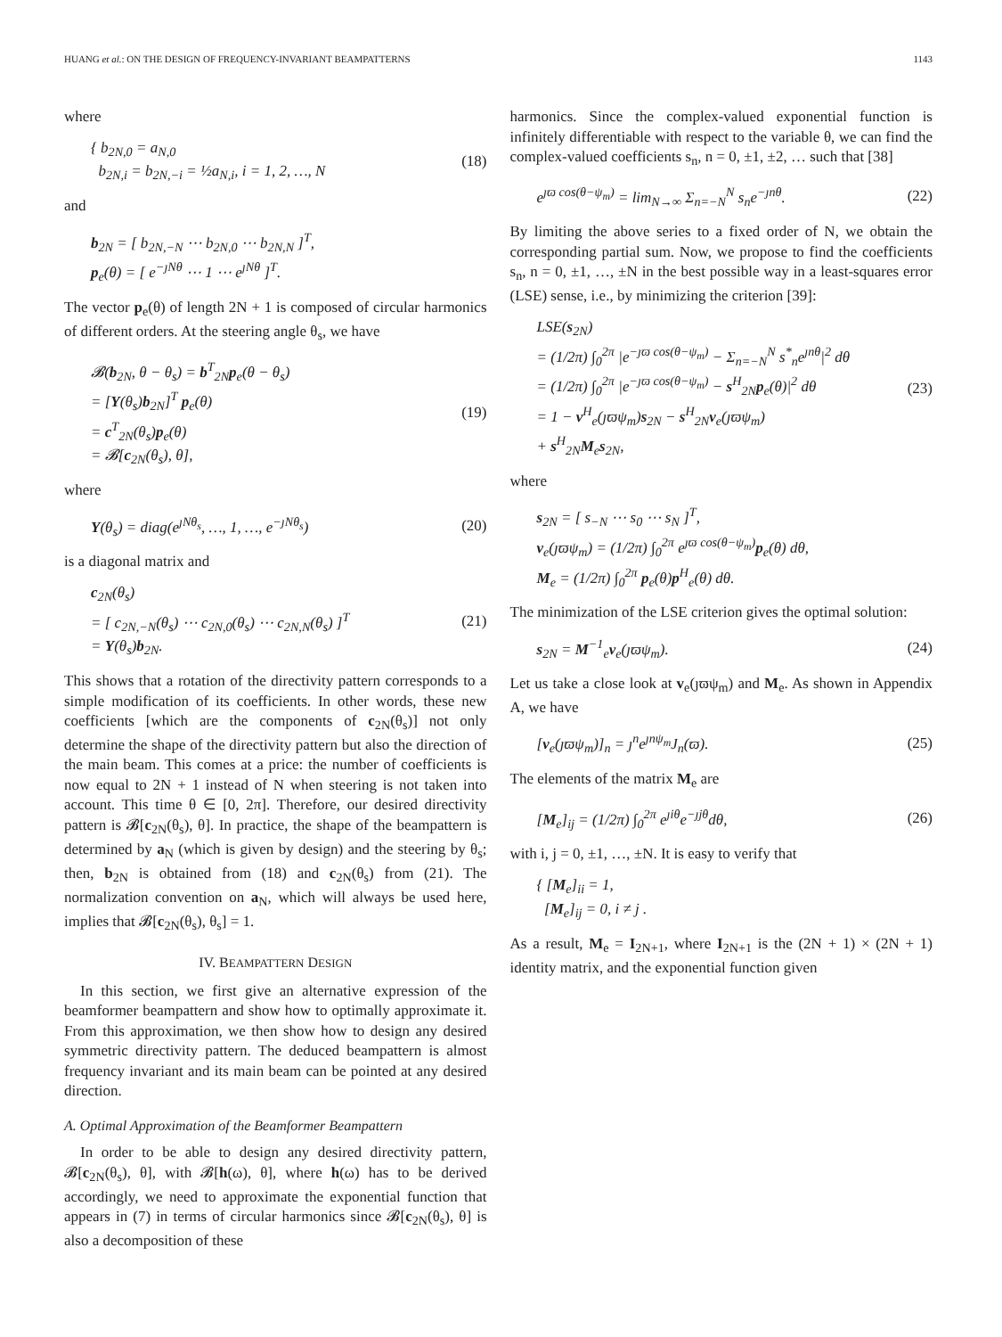HUANG et al.: ON THE DESIGN OF FREQUENCY-INVARIANT BEAMPATTERNS 1143
where
{ b<sub>2N,0</sub> = a<sub>N,0</sub>
b<sub>2N,i</sub> = b<sub>2N,−i</sub> = ½a<sub>N,i</sub>, i = 1, 2, …, N (18)
and
b<sub>2N</sub> = [ b<sub>2N,−N</sub> ⋯ b<sub>2N,0</sub> ⋯ b<sub>2N,N</sub> ]<sup>T</sup>,
p<sub>e</sub>(θ) = [ e<sup>−ȷNθ</sup> ⋯ 1 ⋯ e<sup>ȷNθ</sup> ]<sup>T</sup>.
The vector p<sub>e</sub>(θ) of length 2N + 1 is composed of circular harmonics of different orders. At the steering angle θ<sub>s</sub>, we have
𝓑(b<sub>2N</sub>, θ − θ<sub>s</sub>) = b<sup>T</sup><sub>2N</sub>p<sub>e</sub>(θ − θ<sub>s</sub>)
= [Υ(θ<sub>s</sub>)b<sub>2N</sub>]<sup>T</sup> p<sub>e</sub>(θ)
= c<sup>T</sup><sub>2N</sub>(θ<sub>s</sub>)p<sub>e</sub>(θ)
= 𝓑[c<sub>2N</sub>(θ<sub>s</sub>), θ], (19)
where
Υ(θ<sub>s</sub>) = diag(e<sup>ȷNθ<sub>s</sub></sup>, …, 1, …, e<sup>−ȷNθ<sub>s</sub></sup>) (20)
is a diagonal matrix and
c<sub>2N</sub>(θ<sub>s</sub>)
= [ c<sub>2N,−N</sub>(θ<sub>s</sub>) ⋯ c<sub>2N,0</sub>(θ<sub>s</sub>) ⋯ c<sub>2N,N</sub>(θ<sub>s</sub>) ]<sup>T</sup>
= Υ(θ<sub>s</sub>)b<sub>2N</sub>. (21)
This shows that a rotation of the directivity pattern corresponds to a simple modification of its coefficients. In other words, these new coefficients [which are the components of c<sub>2N</sub>(θ<sub>s</sub>)] not only determine the shape of the directivity pattern but also the direction of the main beam. This comes at a price: the number of coefficients is now equal to 2N + 1 instead of N when steering is not taken into account. This time θ ∈ [0, 2π]. Therefore, our desired directivity pattern is 𝓑[c<sub>2N</sub>(θ<sub>s</sub>), θ]. In practice, the shape of the beampattern is determined by a<sub>N</sub> (which is given by design) and the steering by θ<sub>s</sub>; then, b<sub>2N</sub> is obtained from (18) and c<sub>2N</sub>(θ<sub>s</sub>) from (21). The normalization convention on a<sub>N</sub>, which will always be used here, implies that 𝓑[c<sub>2N</sub>(θ<sub>s</sub>), θ<sub>s</sub>] = 1.
IV. BEAMPATTERN DESIGN
In this section, we first give an alternative expression of the beamformer beampattern and show how to optimally approximate it. From this approximation, we then show how to design any desired symmetric directivity pattern. The deduced beampattern is almost frequency invariant and its main beam can be pointed at any desired direction.
A. Optimal Approximation of the Beamformer Beampattern
In order to be able to design any desired directivity pattern, 𝓑[c<sub>2N</sub>(θ<sub>s</sub>), θ], with 𝓑[h(ω), θ], where h(ω) has to be derived accordingly, we need to approximate the exponential function that appears in (7) in terms of circular harmonics since 𝓑[c<sub>2N</sub>(θ<sub>s</sub>), θ] is also a decomposition of these
harmonics. Since the complex-valued exponential function is infinitely differentiable with respect to the variable θ, we can find the complex-valued coefficients s<sub>n</sub>, n = 0, ±1, ±2, … such that [38]
e<sup>ȷϖ cos(θ−ψ<sub>m</sub>)</sup> = lim<sub>N→∞</sub> Σ<sub>n=−N</sub><sup>N</sup> s<sub>n</sub>e<sup>−ȷnθ</sup>. (22)
By limiting the above series to a fixed order of N, we obtain the corresponding partial sum. Now, we propose to find the coefficients s<sub>n</sub>, n = 0, ±1, …, ±N in the best possible way in a least-squares error (LSE) sense, i.e., by minimizing the criterion [39]:
LSE(s<sub>2N</sub>)
= (1/2π) ∫<sub>0</sub><sup>2π</sup> |e<sup>−ȷϖ cos(θ−ψ<sub>m</sub>)</sup> − Σ<sub>n=−N</sub><sup>N</sup> s<sup>*</sup><sub>n</sub>e<sup>ȷnθ</sup>|<sup>2</sup> dθ
= (1/2π) ∫<sub>0</sub><sup>2π</sup> |e<sup>−ȷϖ cos(θ−ψ<sub>m</sub>)</sup> − s<sup>H</sup><sub>2N</sub>p<sub>e</sub>(θ)|<sup>2</sup> dθ
= 1 − v<sup>H</sup><sub>e</sub>(ȷϖψ<sub>m</sub>)s<sub>2N</sub> − s<sup>H</sup><sub>2N</sub>v<sub>e</sub>(ȷϖψ<sub>m</sub>)
+ s<sup>H</sup><sub>2N</sub>M<sub>e</sub>s<sub>2N</sub>, (23)
where
s<sub>2N</sub> = [ s<sub>−N</sub> ⋯ s<sub>0</sub> ⋯ s<sub>N</sub> ]<sup>T</sup>,
v<sub>e</sub>(ȷϖψ<sub>m</sub>) = (1/2π) ∫<sub>0</sub><sup>2π</sup> e<sup>ȷϖ cos(θ−ψ<sub>m</sub>)</sup>p<sub>e</sub>(θ) dθ,
M<sub>e</sub> = (1/2π) ∫<sub>0</sub><sup>2π</sup> p<sub>e</sub>(θ)p<sup>H</sup><sub>e</sub>(θ) dθ.
The minimization of the LSE criterion gives the optimal solution:
s<sub>2N</sub> = M<sup>−1</sup><sub>e</sub>v<sub>e</sub>(ȷϖψ<sub>m</sub>). (24)
Let us take a close look at v<sub>e</sub>(ȷϖψ<sub>m</sub>) and M<sub>e</sub>. As shown in Appendix A, we have
[v<sub>e</sub>(ȷϖψ<sub>m</sub>)]<sub>n</sub> = ȷ<sup>n</sup>e<sup>ȷnψ<sub>m</sub></sup>J<sub>n</sub>(ϖ). (25)
The elements of the matrix M<sub>e</sub> are
[M<sub>e</sub>]<sub>ij</sub> = (1/2π) ∫<sub>0</sub><sup>2π</sup> e<sup>ȷiθ</sup>e<sup>−ȷjθ</sup>dθ, (26)
with i, j = 0, ±1, …, ±N. It is easy to verify that
{ [M<sub>e</sub>]<sub>ii</sub> = 1,
[M<sub>e</sub>]<sub>ij</sub> = 0, i ≠ j .
As a result, M<sub>e</sub> = I<sub>2N+1</sub>, where I<sub>2N+1</sub> is the (2N + 1) × (2N + 1) identity matrix, and the exponential function given